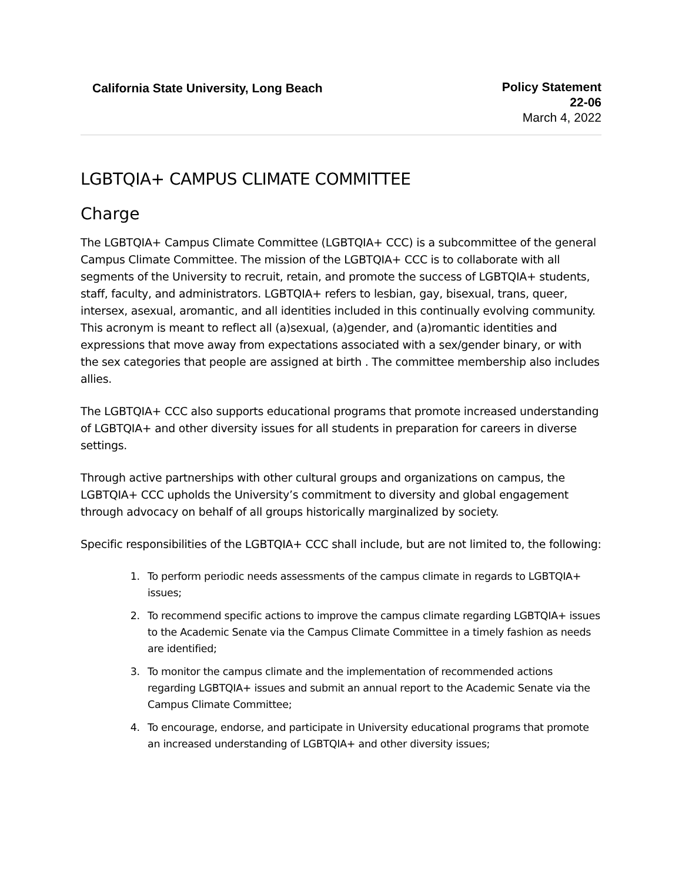California State University, Long Beach
Policy Statement
22-06
March 4, 2022
LGBTQIA+ CAMPUS CLIMATE COMMITTEE
Charge
The LGBTQIA+ Campus Climate Committee (LGBTQIA+ CCC) is a subcommittee of the general Campus Climate Committee. The mission of the LGBTQIA+ CCC is to collaborate with all segments of the University to recruit, retain, and promote the success of LGBTQIA+ students, staff, faculty, and administrators. LGBTQIA+ refers to lesbian, gay, bisexual, trans, queer, intersex, asexual, aromantic, and all identities included in this continually evolving community. This acronym is meant to reflect all (a)sexual, (a)gender, and (a)romantic identities and expressions that move away from expectations associated with a sex/gender binary, or with the sex categories that people are assigned at birth . The committee membership also includes allies.
The LGBTQIA+ CCC also supports educational programs that promote increased understanding of LGBTQIA+ and other diversity issues for all students in preparation for careers in diverse settings.
Through active partnerships with other cultural groups and organizations on campus, the LGBTQIA+ CCC upholds the University’s commitment to diversity and global engagement through advocacy on behalf of all groups historically marginalized by society.
Specific responsibilities of the LGBTQIA+ CCC shall include, but are not limited to, the following:
1. To perform periodic needs assessments of the campus climate in regards to LGBTQIA+ issues;
2. To recommend specific actions to improve the campus climate regarding LGBTQIA+ issues to the Academic Senate via the Campus Climate Committee in a timely fashion as needs are identified;
3. To monitor the campus climate and the implementation of recommended actions regarding LGBTQIA+ issues and submit an annual report to the Academic Senate via the Campus Climate Committee;
4. To encourage, endorse, and participate in University educational programs that promote an increased understanding of LGBTQIA+ and other diversity issues;